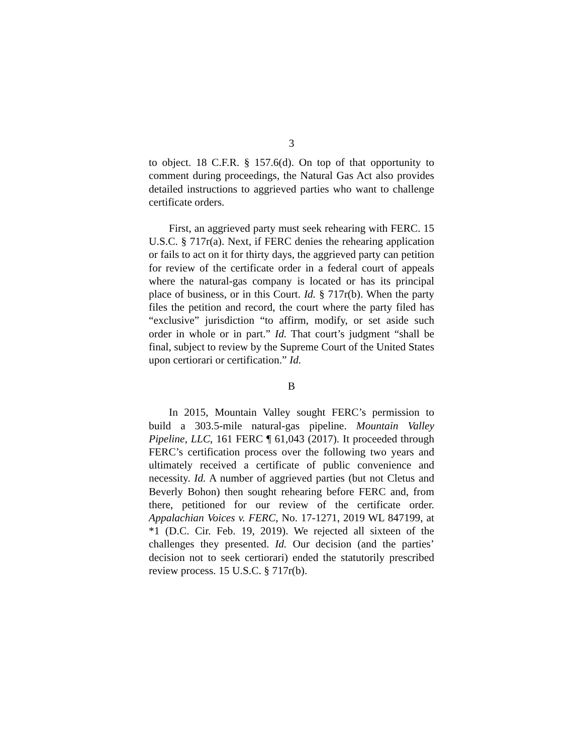3
to object. 18 C.F.R. § 157.6(d). On top of that opportunity to comment during proceedings, the Natural Gas Act also provides detailed instructions to aggrieved parties who want to challenge certificate orders.
First, an aggrieved party must seek rehearing with FERC. 15 U.S.C. § 717r(a). Next, if FERC denies the rehearing application or fails to act on it for thirty days, the aggrieved party can petition for review of the certificate order in a federal court of appeals where the natural-gas company is located or has its principal place of business, or in this Court. Id. § 717r(b). When the party files the petition and record, the court where the party filed has “exclusive” jurisdiction “to affirm, modify, or set aside such order in whole or in part.” Id. That court’s judgment “shall be final, subject to review by the Supreme Court of the United States upon certiorari or certification.” Id.
B
In 2015, Mountain Valley sought FERC’s permission to build a 303.5-mile natural-gas pipeline. Mountain Valley Pipeline, LLC, 161 FERC ¶ 61,043 (2017). It proceeded through FERC’s certification process over the following two years and ultimately received a certificate of public convenience and necessity. Id. A number of aggrieved parties (but not Cletus and Beverly Bohon) then sought rehearing before FERC and, from there, petitioned for our review of the certificate order. Appalachian Voices v. FERC, No. 17-1271, 2019 WL 847199, at *1 (D.C. Cir. Feb. 19, 2019). We rejected all sixteen of the challenges they presented. Id. Our decision (and the parties’ decision not to seek certiorari) ended the statutorily prescribed review process. 15 U.S.C. § 717r(b).